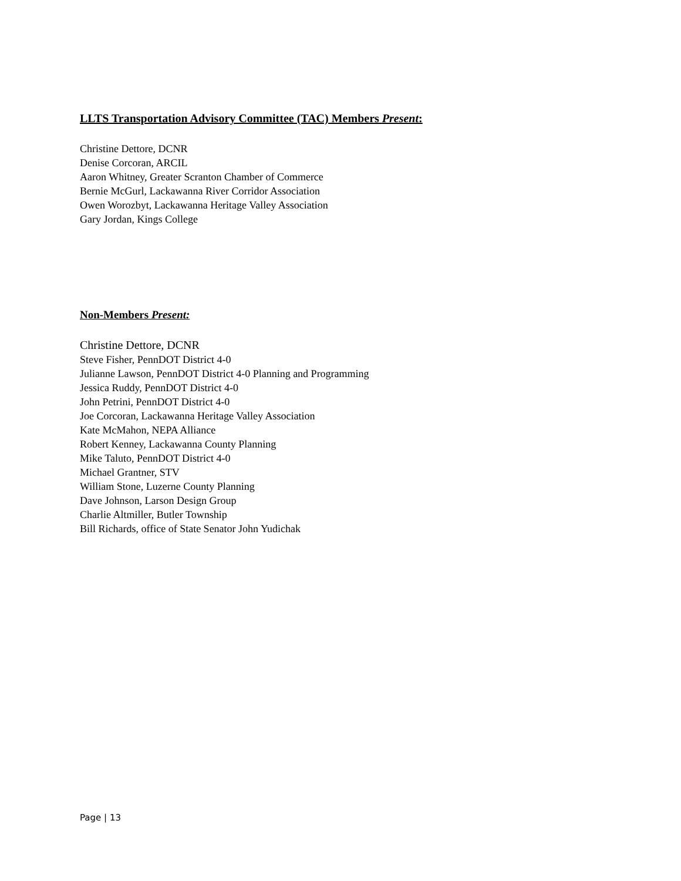LLTS Transportation Advisory Committee (TAC) Members Present:
Christine Dettore, DCNR
Denise Corcoran, ARCIL
Aaron Whitney, Greater Scranton Chamber of Commerce
Bernie McGurl, Lackawanna River Corridor Association
Owen Worozbyt, Lackawanna Heritage Valley Association
Gary Jordan, Kings College
Non-Members Present:
Christine Dettore, DCNR
Steve Fisher, PennDOT District 4-0
Julianne Lawson, PennDOT District 4-0 Planning and Programming
Jessica Ruddy, PennDOT District 4-0
John Petrini, PennDOT District 4-0
Joe Corcoran, Lackawanna Heritage Valley Association
Kate McMahon, NEPA Alliance
Robert Kenney, Lackawanna County Planning
Mike Taluto, PennDOT District 4-0
Michael Grantner, STV
William Stone, Luzerne County Planning
Dave Johnson, Larson Design Group
Charlie Altmiller, Butler Township
Bill Richards, office of State Senator John Yudichak
Page | 13